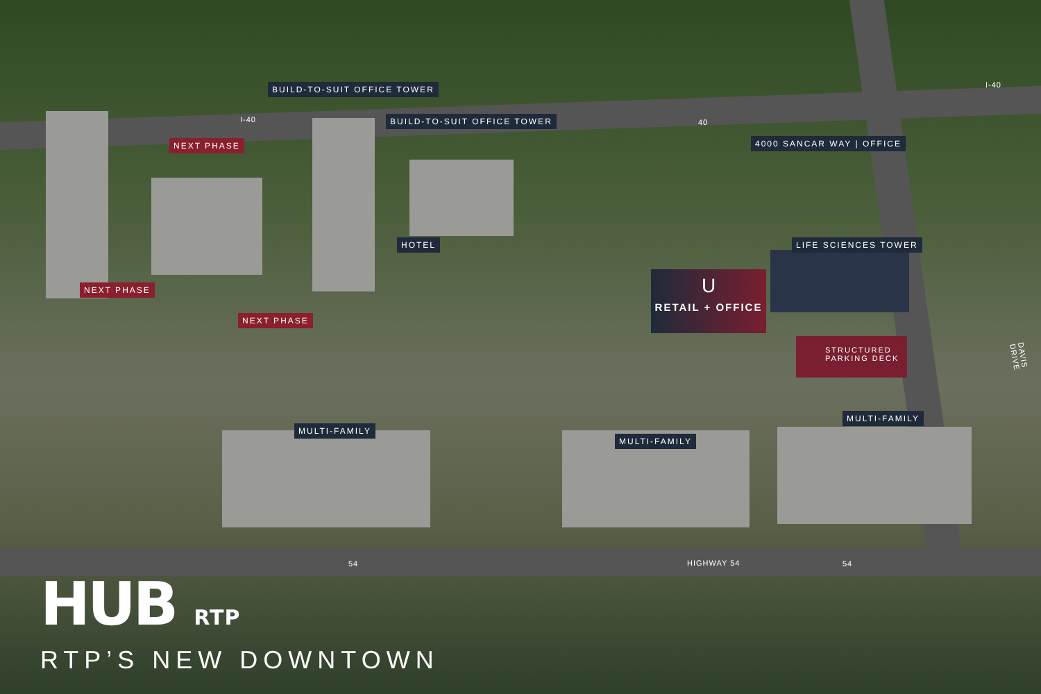BUILD-TO-SUIT OFFICE TOWER
I-40 BUILD-TO-SUIT OFFICE TOWER 40
I-40
NEXT PHASE 4000 SANCAR WAY | OFFICE
HOTEL LIFE SCIENCES TOWER
NEXT PHASE
NEXT PHASE
U
RETAIL + OFFICE
STRUCTURED
PARKING DECK
MULTI-FAMILY
MULTI-FAMILY
MULTI-FAMILY
DAVIS DRIVE
54 HIGHWAY 54 54
HUB RTP
RTP’S NEW DOWNTOWN